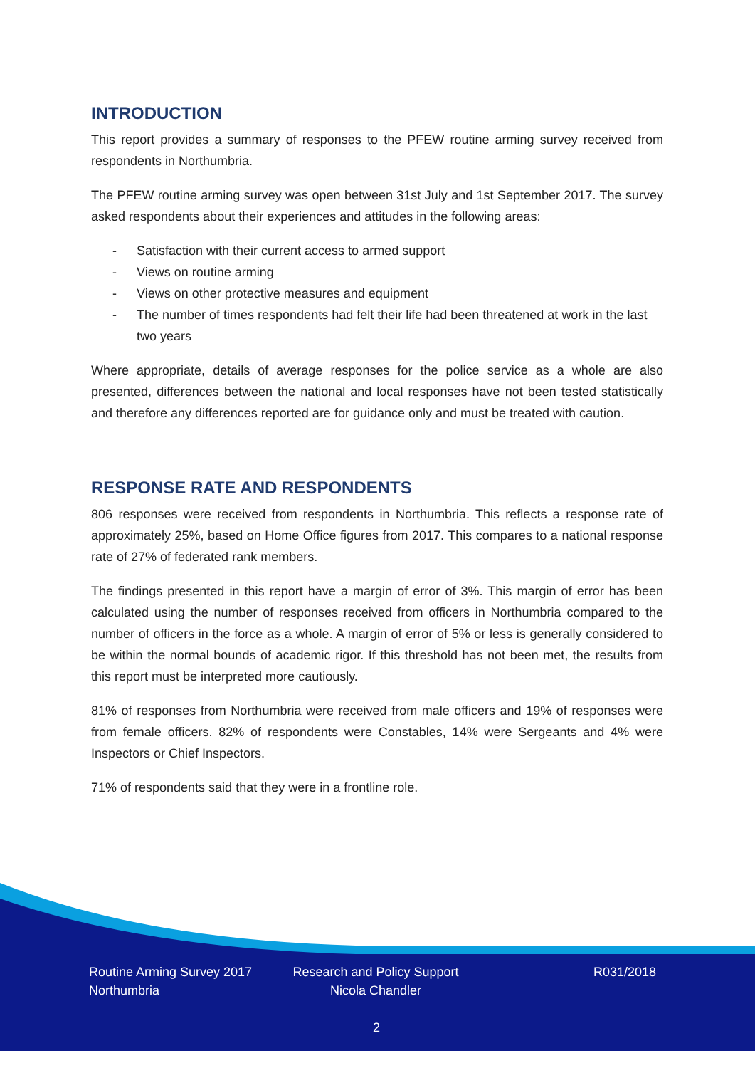INTRODUCTION
This report provides a summary of responses to the PFEW routine arming survey received from respondents in Northumbria.
The PFEW routine arming survey was open between 31st July and 1st September 2017. The survey asked respondents about their experiences and attitudes in the following areas:
- Satisfaction with their current access to armed support
- Views on routine arming
- Views on other protective measures and equipment
- The number of times respondents had felt their life had been threatened at work in the last two years
Where appropriate, details of average responses for the police service as a whole are also presented, differences between the national and local responses have not been tested statistically and therefore any differences reported are for guidance only and must be treated with caution.
RESPONSE RATE AND RESPONDENTS
806 responses were received from respondents in Northumbria. This reflects a response rate of approximately 25%, based on Home Office figures from 2017. This compares to a national response rate of 27% of federated rank members.
The findings presented in this report have a margin of error of 3%. This margin of error has been calculated using the number of responses received from officers in Northumbria compared to the number of officers in the force as a whole. A margin of error of 5% or less is generally considered to be within the normal bounds of academic rigor. If this threshold has not been met, the results from this report must be interpreted more cautiously.
81% of responses from Northumbria were received from male officers and 19% of responses were from female officers. 82% of respondents were Constables, 14% were Sergeants and 4% were Inspectors or Chief Inspectors.
71% of respondents said that they were in a frontline role.
Routine Arming Survey 2017
Northumbria
Research and Policy Support
Nicola Chandler
R031/2018
2